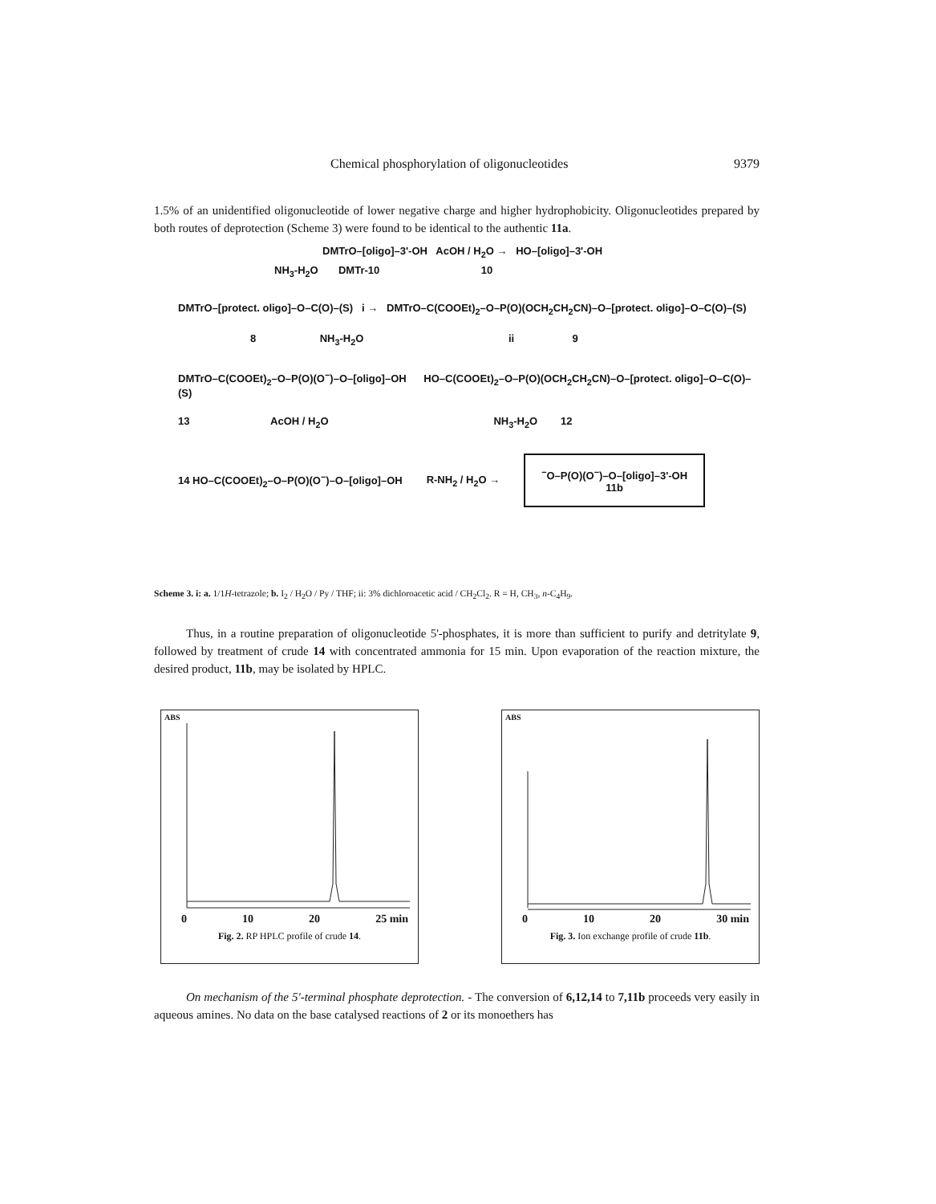Chemical phosphorylation of oligonucleotides 9379
1.5% of an unidentified oligonucleotide of lower negative charge and higher hydrophobicity. Oligonucleotides prepared by both routes of deprotection (Scheme 3) were found to be identical to the authentic 11a.
DMTrO–[oligo]–3'-OH AcOH / H<sub>2</sub>O → HO–[oligo]–3'-OH
NH<sub>3</sub>-H<sub>2</sub>O DMTr-10 10
DMTrO–[protect. oligo]–O–C(O)–(S) i → DMTrO–C(COOEt)<sub>2</sub>–O–P(O)(OCH<sub>2</sub>CH<sub>2</sub>CN)–O–[protect. oligo]–O–C(O)–(S)
8 NH<sub>3</sub>-H<sub>2</sub>O ii 9
DMTrO–C(COOEt)<sub>2</sub>–O–P(O)(O<sup>−</sup>)–O–[oligo]–OH HO–C(COOEt)<sub>2</sub>–O–P(O)(OCH<sub>2</sub>CH<sub>2</sub>CN)–O–[protect. oligo]–O–C(O)–(S)
13 AcOH / H<sub>2</sub>O NH<sub>3</sub>-H<sub>2</sub>O 12
14 HO–C(COOEt)<sub>2</sub>–O–P(O)(O<sup>−</sup>)–O–[oligo]–OH R-NH<sub>2</sub> / H<sub>2</sub>O →<sup>−</sup>O–P(O)(O<sup>−</sup>)–O–[oligo]–3'-OH
11b
Scheme 3. i: a. 1/1H-tetrazole; b. I<sub>2</sub> / H<sub>2</sub>O / Py / THF; ii: 3% dichloroacetic acid / CH<sub>2</sub>Cl<sub>2</sub>. R = H, CH<sub>3</sub>, n-C<sub>4</sub>H<sub>9</sub>.
Thus, in a routine preparation of oligonucleotide 5'-phosphates, it is more than sufficient to purify and detritylate 9, followed by treatment of crude 14 with concentrated ammonia for 15 min. Upon evaporation of the reaction mixture, the desired product, 11b, may be isolated by HPLC.
ABS
0 10 20 25 min
Fig. 2. RP HPLC profile of crude 14.
ABS
0 10 20 30 min
Fig. 3. Ion exchange profile of crude 11b.
On mechanism of the 5'-terminal phosphate deprotection. - The conversion of 6,12,14 to 7,11b proceeds very easily in aqueous amines. No data on the base catalysed reactions of 2 or its monoethers has